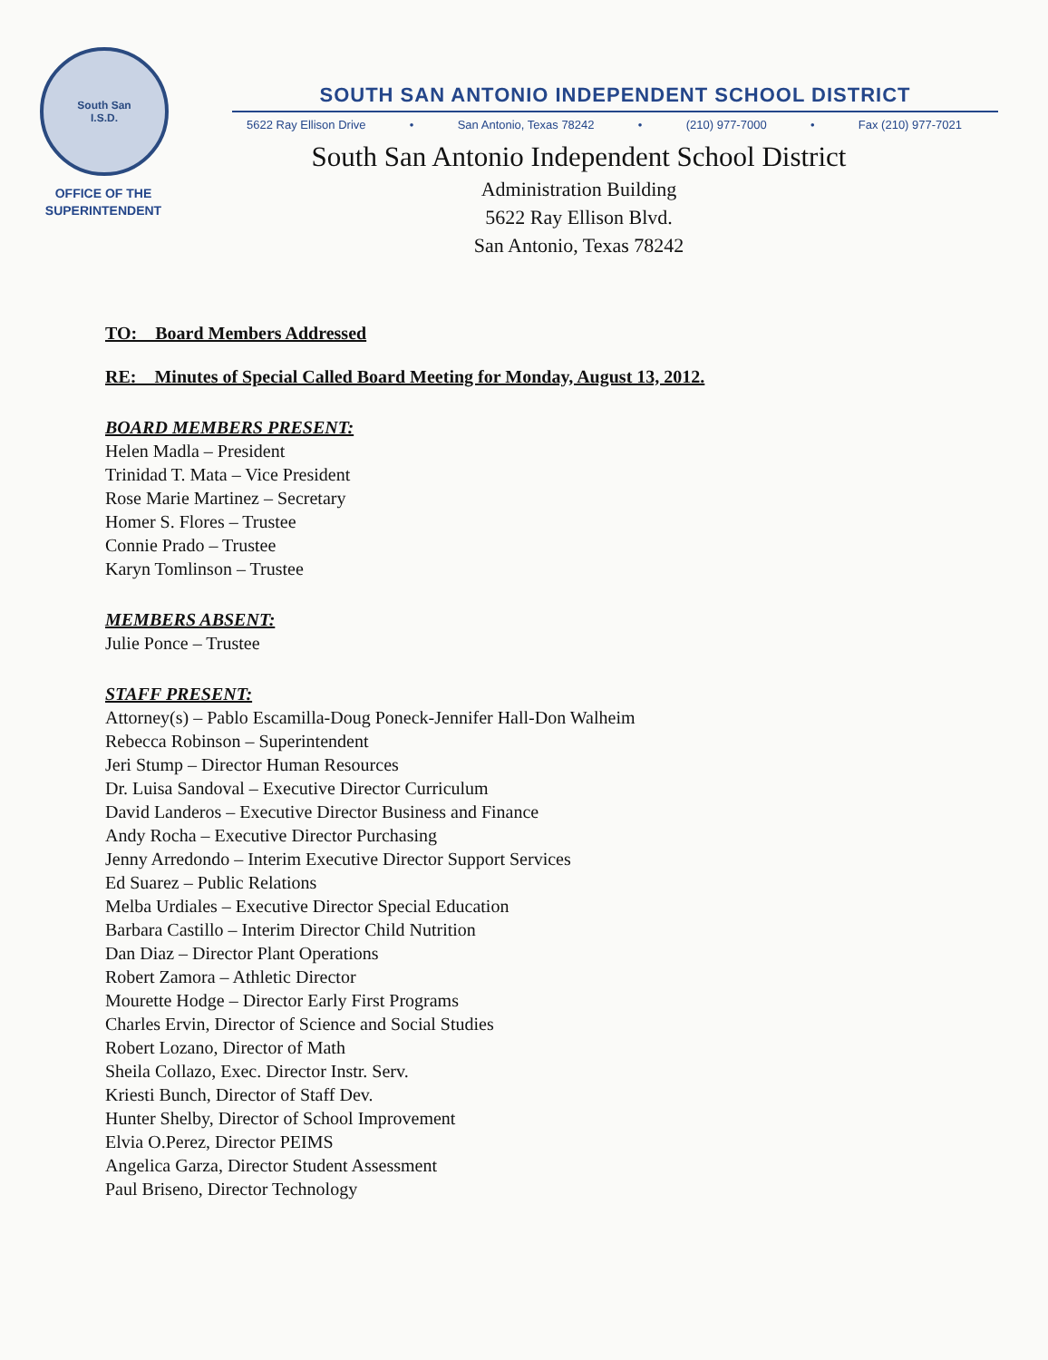South San
I.S.D.
OFFICE OF THE
SUPERINTENDENT
SOUTH SAN ANTONIO INDEPENDENT SCHOOL DISTRICT
5622 Ray Ellison Drive • San Antonio, Texas 78242 • (210) 977-7000 • Fax (210) 977-7021
South San Antonio Independent School District
Administration Building
5622 Ray Ellison Blvd.
San Antonio, Texas 78242
TO: Board Members Addressed
RE: Minutes of Special Called Board Meeting for Monday, August 13, 2012.
BOARD MEMBERS PRESENT:
Helen Madla – President
Trinidad T. Mata – Vice President
Rose Marie Martinez – Secretary
Homer S. Flores – Trustee
Connie Prado – Trustee
Karyn Tomlinson – Trustee
MEMBERS ABSENT:
Julie Ponce – Trustee
STAFF PRESENT:
Attorney(s) – Pablo Escamilla-Doug Poneck-Jennifer Hall-Don Walheim
Rebecca Robinson – Superintendent
Jeri Stump – Director Human Resources
Dr. Luisa Sandoval – Executive Director Curriculum
David Landeros – Executive Director Business and Finance
Andy Rocha – Executive Director Purchasing
Jenny Arredondo – Interim Executive Director Support Services
Ed Suarez – Public Relations
Melba Urdiales – Executive Director Special Education
Barbara Castillo – Interim Director Child Nutrition
Dan Diaz – Director Plant Operations
Robert Zamora – Athletic Director
Mourette Hodge – Director Early First Programs
Charles Ervin, Director of Science and Social Studies
Robert Lozano, Director of Math
Sheila Collazo, Exec. Director Instr. Serv.
Kriesti Bunch, Director of Staff Dev.
Hunter Shelby, Director of School Improvement
Elvia O.Perez, Director PEIMS
Angelica Garza, Director Student Assessment
Paul Briseno, Director Technology